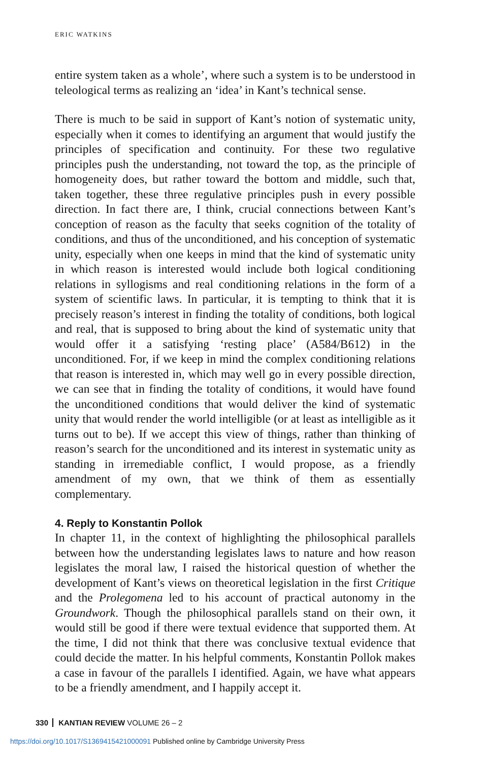ERIC WATKINS
entire system taken as a whole’, where such a system is to be understood in teleological terms as realizing an ‘idea’ in Kant’s technical sense.
There is much to be said in support of Kant’s notion of systematic unity, especially when it comes to identifying an argument that would justify the principles of specification and continuity. For these two regulative principles push the understanding, not toward the top, as the principle of homogeneity does, but rather toward the bottom and middle, such that, taken together, these three regulative principles push in every possible direction. In fact there are, I think, crucial connections between Kant’s conception of reason as the faculty that seeks cognition of the totality of conditions, and thus of the unconditioned, and his conception of systematic unity, especially when one keeps in mind that the kind of systematic unity in which reason is interested would include both logical conditioning relations in syllogisms and real conditioning relations in the form of a system of scientific laws. In particular, it is tempting to think that it is precisely reason’s interest in finding the totality of conditions, both logical and real, that is supposed to bring about the kind of systematic unity that would offer it a satisfying ‘resting place’ (A584/B612) in the unconditioned. For, if we keep in mind the complex conditioning relations that reason is interested in, which may well go in every possible direction, we can see that in finding the totality of conditions, it would have found the unconditioned conditions that would deliver the kind of systematic unity that would render the world intelligible (or at least as intelligible as it turns out to be). If we accept this view of things, rather than thinking of reason’s search for the unconditioned and its interest in systematic unity as standing in irremediable conflict, I would propose, as a friendly amendment of my own, that we think of them as essentially complementary.
4. Reply to Konstantin Pollok
In chapter 11, in the context of highlighting the philosophical parallels between how the understanding legislates laws to nature and how reason legislates the moral law, I raised the historical question of whether the development of Kant’s views on theoretical legislation in the first Critique and the Prolegomena led to his account of practical autonomy in the Groundwork. Though the philosophical parallels stand on their own, it would still be good if there were textual evidence that supported them. At the time, I did not think that there was conclusive textual evidence that could decide the matter. In his helpful comments, Konstantin Pollok makes a case in favour of the parallels I identified. Again, we have what appears to be a friendly amendment, and I happily accept it.
330 KANTIAN REVIEW VOLUME 26 – 2
https://doi.org/10.1017/S1369415421000091 Published online by Cambridge University Press